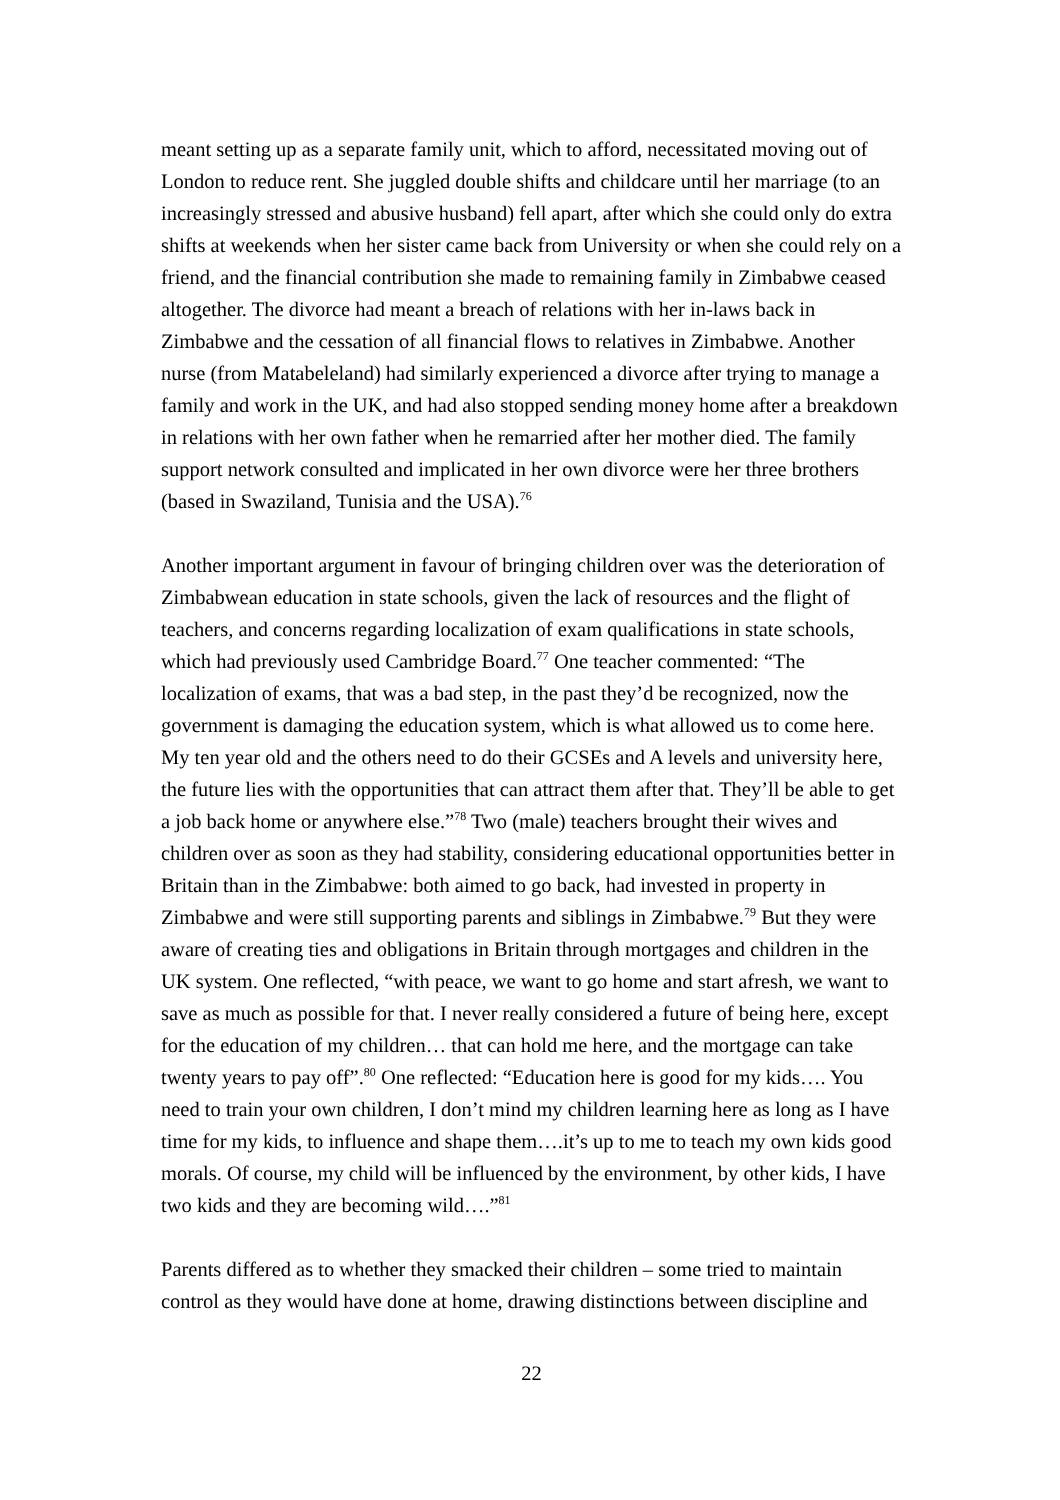meant setting up as a separate family unit, which to afford, necessitated moving out of London to reduce rent. She juggled double shifts and childcare until her marriage (to an increasingly stressed and abusive husband) fell apart, after which she could only do extra shifts at weekends when her sister came back from University or when she could rely on a friend, and the financial contribution she made to remaining family in Zimbabwe ceased altogether. The divorce had meant a breach of relations with her in-laws back in Zimbabwe and the cessation of all financial flows to relatives in Zimbabwe. Another nurse (from Matabeleland) had similarly experienced a divorce after trying to manage a family and work in the UK, and had also stopped sending money home after a breakdown in relations with her own father when he remarried after her mother died. The family support network consulted and implicated in her own divorce were her three brothers (based in Swaziland, Tunisia and the USA).<sup>76</sup>
Another important argument in favour of bringing children over was the deterioration of Zimbabwean education in state schools, given the lack of resources and the flight of teachers, and concerns regarding localization of exam qualifications in state schools, which had previously used Cambridge Board.<sup>77</sup> One teacher commented: “The localization of exams, that was a bad step, in the past they’d be recognized, now the government is damaging the education system, which is what allowed us to come here. My ten year old and the others need to do their GCSEs and A levels and university here, the future lies with the opportunities that can attract them after that. They’ll be able to get a job back home or anywhere else.”<sup>78</sup> Two (male) teachers brought their wives and children over as soon as they had stability, considering educational opportunities better in Britain than in the Zimbabwe: both aimed to go back, had invested in property in Zimbabwe and were still supporting parents and siblings in Zimbabwe.<sup>79</sup> But they were aware of creating ties and obligations in Britain through mortgages and children in the UK system. One reflected, “with peace, we want to go home and start afresh, we want to save as much as possible for that. I never really considered a future of being here, except for the education of my children… that can hold me here, and the mortgage can take twenty years to pay off”.<sup>80</sup> One reflected: “Education here is good for my kids…. You need to train your own children, I don’t mind my children learning here as long as I have time for my kids, to influence and shape them….it’s up to me to teach my own kids good morals. Of course, my child will be influenced by the environment, by other kids, I have two kids and they are becoming wild….”<sup>81</sup>
Parents differed as to whether they smacked their children – some tried to maintain control as they would have done at home, drawing distinctions between discipline and
22